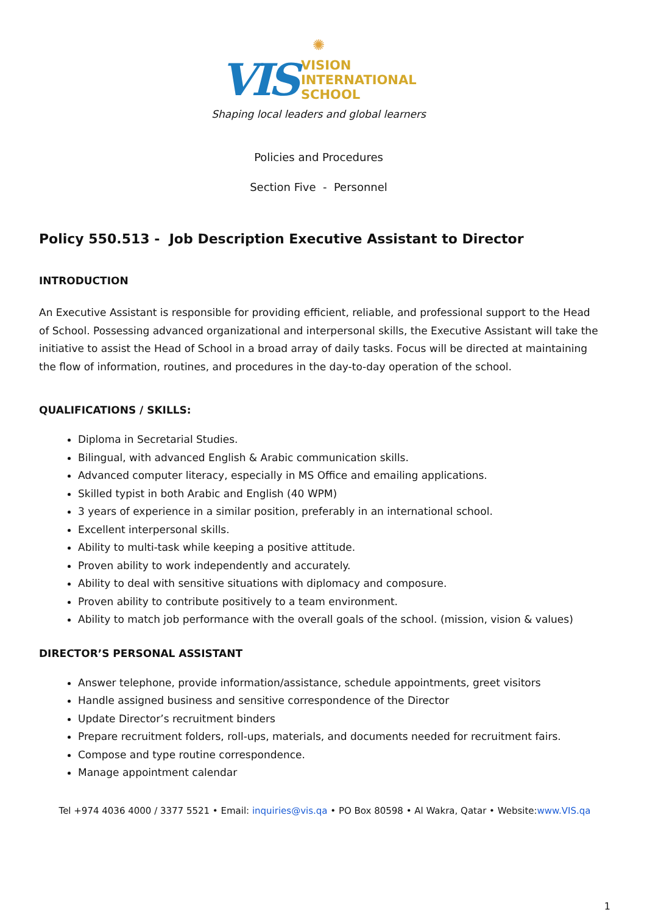✺
VIS
VISION
INTERNATIONAL
SCHOOL
Shaping local leaders and global learners
Policies and Procedures
Section Five - Personnel
Policy 550.513 - Job Description Executive Assistant to Director
INTRODUCTION
An Executive Assistant is responsible for providing efficient, reliable, and professional support to the Head of School. Possessing advanced organizational and interpersonal skills, the Executive Assistant will take the initiative to assist the Head of School in a broad array of daily tasks. Focus will be directed at maintaining the flow of information, routines, and procedures in the day-to-day operation of the school.
QUALIFICATIONS / SKILLS:
Diploma in Secretarial Studies.
Bilingual, with advanced English & Arabic communication skills.
Advanced computer literacy, especially in MS Office and emailing applications.
Skilled typist in both Arabic and English (40 WPM)
3 years of experience in a similar position, preferably in an international school.
Excellent interpersonal skills.
Ability to multi-task while keeping a positive attitude.
Proven ability to work independently and accurately.
Ability to deal with sensitive situations with diplomacy and composure.
Proven ability to contribute positively to a team environment.
Ability to match job performance with the overall goals of the school. (mission, vision & values)
DIRECTOR’S PERSONAL ASSISTANT
Answer telephone, provide information/assistance, schedule appointments, greet visitors
Handle assigned business and sensitive correspondence of the Director
Update Director’s recruitment binders
Prepare recruitment folders, roll-ups, materials, and documents needed for recruitment fairs.
Compose and type routine correspondence.
Manage appointment calendar
Tel +974 4036 4000 / 3377 5521 • Email: inquiries@vis.qa • PO Box 80598 • Al Wakra, Qatar • Website:www.VIS.qa
1